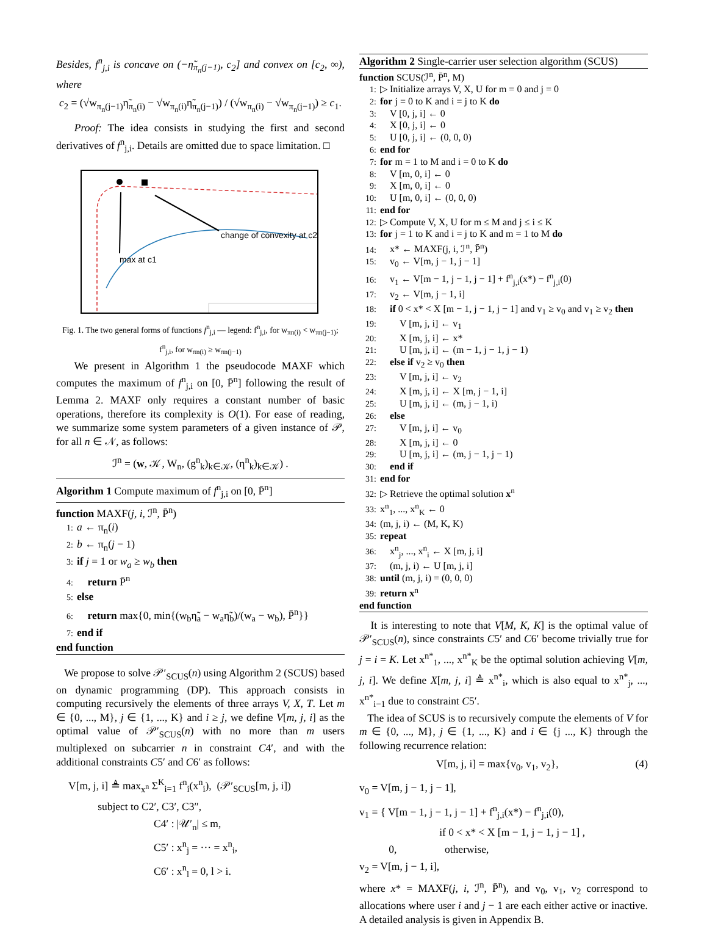Besides, f<sup>n</sup><sub>j,i</sub> is concave on (−η̃<sub>π<sub>n</sub>(j−1)</sub>, c<sub>2</sub>] and convex on [c<sub>2</sub>, ∞), where
c<sub>2</sub> = (√w<sub>π<sub>n</sub>(j−1)</sub>η̃<sub>π<sub>n</sub>(i)</sub> − √w<sub>π<sub>n</sub>(i)</sub>η̃<sub>π<sub>n</sub>(j−1)</sub>) / (√w<sub>π<sub>n</sub>(i)</sub> − √w<sub>π<sub>n</sub>(j−1)</sub>) ≥ c<sub>1</sub>.
Proof: The idea consists in studying the first and second derivatives of f<sup>n</sup><sub>j,i</sub>. Details are omitted due to space limitation. □
change of convexity at c2
max at c1
Fig. 1. The two general forms of functions f<sup>n</sup><sub>j,i</sub> — legend: f<sup>n</sup><sub>j,i</sub>, for w<sub>πn(i)</sub> < w<sub>πn(j−1)</sub>; f<sup>n</sup><sub>j,i</sub>, for w<sub>πn(i)</sub> ≥ w<sub>πn(j−1)</sub>
We present in Algorithm 1 the pseudocode MAXF which computes the maximum of f<sup>n</sup><sub>j,i</sub> on [0, P̄<sup>n</sup>] following the result of Lemma 2. MAXF only requires a constant number of basic operations, therefore its complexity is O(1). For ease of reading, we summarize some system parameters of a given instance of 𝒫, for all n ∈ 𝒩, as follows:
ℐ<sup>n</sup> = (w, 𝒦, W<sub>n</sub>, (g<sup>n</sup><sub>k</sub>)<sub>k∈𝒦</sub>, (η<sup>n</sup><sub>k</sub>)<sub>k∈𝒦</sub>) .
Algorithm 1 Compute maximum of f<sup>n</sup><sub>j,i</sub> on [0, P̄<sup>n</sup>]
function MAXF(j, i, ℐ<sup>n</sup>, P̄<sup>n</sup>)
1: a ← π<sub>n</sub>(i)
2: b ← π<sub>n</sub>(j − 1)
3: if j = 1 or w<sub>a</sub> ≥ w<sub>b</sub> then
4: return P̄<sup>n</sup>
5: else
6: return max{0, min{(w<sub>b</sub>η̃<sub>a</sub> − w<sub>a</sub>η̃<sub>b</sub>)/(w<sub>a</sub> − w<sub>b</sub>), P̄<sup>n</sup>}}
7: end if
end function
We propose to solve 𝒫′<sub>SCUS</sub>(n) using Algorithm 2 (SCUS) based on dynamic programming (DP). This approach consists in computing recursively the elements of three arrays V, X, T. Let m ∈ {0, ..., M}, j ∈ {1, ..., K} and i ≥ j, we define V[m, j, i] as the optimal value of 𝒫′<sub>SCUS</sub>(n) with no more than m users multiplexed on subcarrier n in constraint C4′, and with the additional constraints C5′ and C6′ as follows:
V[m, j, i] ≜ max<sub>x<sup>n</sup></sub> Σ<sup>K</sup><sub>i=1</sub> f<sup>n</sup><sub>i</sub>(x<sup>n</sup><sub>i</sub>), (𝒫′<sub>SCUS</sub>[m, j, i])
subject to C2′, C3′, C3″,
C4′ : |𝒰′<sub>n</sub>| ≤ m,
C5′ : x<sup>n</sup><sub>j</sub> = ··· = x<sup>n</sup><sub>i</sub>,
C6′ : x<sup>n</sup><sub>l</sub> = 0, l > i.
Algorithm 2 Single-carrier user selection algorithm (SCUS)
function SCUS(ℐ<sup>n</sup>, P̄<sup>n</sup>, M)
1: ▷ Initialize arrays V, X, U for m = 0 and j = 0
2: for j = 0 to K and i = j to K do
3: V [0, j, i] ← 0
4: X [0, j, i] ← 0
5: U [0, j, i] ← (0, 0, 0)
6: end for
7: for m = 1 to M and i = 0 to K do
8: V [m, 0, i] ← 0
9: X [m, 0, i] ← 0
10: U [m, 0, i] ← (0, 0, 0)
11: end for
12: ▷ Compute V, X, U for m ≤ M and j ≤ i ≤ K
13: for j = 1 to K and i = j to K and m = 1 to M do
14: x* ← MAXF(j, i, ℐ<sup>n</sup>, P̄<sup>n</sup>)
15: v<sub>0</sub> ← V[m, j − 1, j − 1]
16: v<sub>1</sub> ← V[m − 1, j − 1, j − 1] + f<sup>n</sup><sub>j,i</sub>(x*) − f<sup>n</sup><sub>j,i</sub>(0)
17: v<sub>2</sub> ← V[m, j − 1, i]
18: if 0 < x* < X [m − 1, j − 1, j − 1] and v<sub>1</sub> ≥ v<sub>0</sub> and v<sub>1</sub> ≥ v<sub>2</sub> then
19: V [m, j, i] ← v<sub>1</sub>
20: X [m, j, i] ← x*
21: U [m, j, i] ← (m − 1, j − 1, j − 1)
22: else if v<sub>2</sub> ≥ v<sub>0</sub> then
23: V [m, j, i] ← v<sub>2</sub>
24: X [m, j, i] ← X [m, j − 1, i]
25: U [m, j, i] ← (m, j − 1, i)
26: else
27: V [m, j, i] ← v<sub>0</sub>
28: X [m, j, i] ← 0
29: U [m, j, i] ← (m, j − 1, j − 1)
30: end if
31: end for
32: ▷ Retrieve the optimal solution x<sup>n</sup>
33: x<sup>n</sup><sub>1</sub>, ..., x<sup>n</sup><sub>K</sub> ← 0
34: (m, j, i) ← (M, K, K)
35: repeat
36: x<sup>n</sup><sub>j</sub>, ..., x<sup>n</sup><sub>i</sub> ← X [m, j, i]
37: (m, j, i) ← U [m, j, i]
38: until (m, j, i) = (0, 0, 0)
39: return x<sup>n</sup>
end function
It is interesting to note that V[M, K, K] is the optimal value of 𝒫′<sub>SCUS</sub>(n), since constraints C5′ and C6′ become trivially true for j = i = K. Let x<sup>n*</sup><sub>1</sub>, ..., x<sup>n*</sup><sub>K</sub> be the optimal solution achieving V[m, j, i]. We define X[m, j, i] ≜ x<sup>n*</sup><sub>i</sub>, which is also equal to x<sup>n*</sup><sub>j</sub>, ..., x<sup>n*</sup><sub>i−1</sub> due to constraint C5′.
The idea of SCUS is to recursively compute the elements of V for m ∈ {0, ..., M}, j ∈ {1, ..., K} and i ∈ {j ..., K} through the following recurrence relation:
V[m, j, i] = max{v<sub>0</sub>, v<sub>1</sub>, v<sub>2</sub>}, (4)
v<sub>0</sub> = V[m, j − 1, j − 1],
v<sub>1</sub> = { V[m − 1, j − 1, j − 1] + f<sup>n</sup><sub>j,i</sub>(x*) − f<sup>n</sup><sub>j,i</sub>(0),
if 0 < x* < X [m − 1, j − 1, j − 1] ,
0, otherwise,
v<sub>2</sub> = V[m, j − 1, i],
where x* = MAXF(j, i, ℐ<sup>n</sup>, P̄<sup>n</sup>), and v<sub>0</sub>, v<sub>1</sub>, v<sub>2</sub> correspond to allocations where user i and j − 1 are each either active or inactive. A detailed analysis is given in Appendix B.